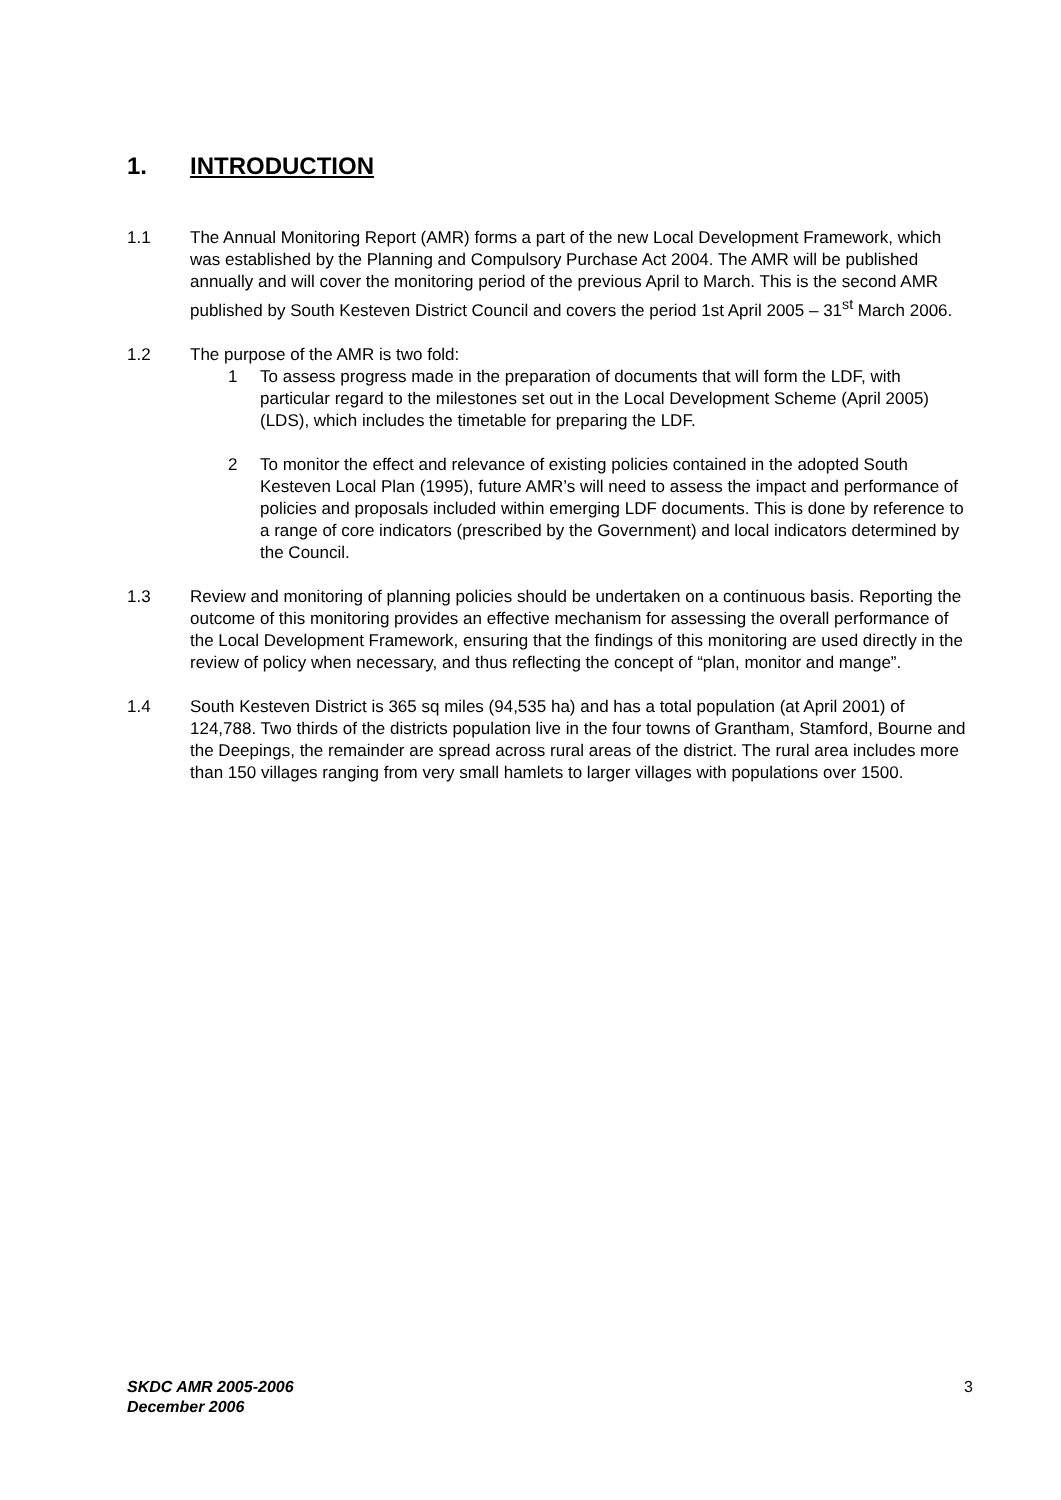1. INTRODUCTION
1.1 The Annual Monitoring Report (AMR) forms a part of the new Local Development Framework, which was established by the Planning and Compulsory Purchase Act 2004. The AMR will be published annually and will cover the monitoring period of the previous April to March. This is the second AMR published by South Kesteven District Council and covers the period 1st April 2005 – 31<sup>st</sup> March 2006.
1.2 The purpose of the AMR is two fold:
1 To assess progress made in the preparation of documents that will form the LDF, with particular regard to the milestones set out in the Local Development Scheme (April 2005) (LDS), which includes the timetable for preparing the LDF.
2 To monitor the effect and relevance of existing policies contained in the adopted South Kesteven Local Plan (1995), future AMR’s will need to assess the impact and performance of policies and proposals included within emerging LDF documents. This is done by reference to a range of core indicators (prescribed by the Government) and local indicators determined by the Council.
1.3 Review and monitoring of planning policies should be undertaken on a continuous basis. Reporting the outcome of this monitoring provides an effective mechanism for assessing the overall performance of the Local Development Framework, ensuring that the findings of this monitoring are used directly in the review of policy when necessary, and thus reflecting the concept of “plan, monitor and mange”.
1.4 South Kesteven District is 365 sq miles (94,535 ha) and has a total population (at April 2001) of 124,788. Two thirds of the districts population live in the four towns of Grantham, Stamford, Bourne and the Deepings, the remainder are spread across rural areas of the district. The rural area includes more than 150 villages ranging from very small hamlets to larger villages with populations over 1500.
SKDC AMR 2005-2006
December 2006
3